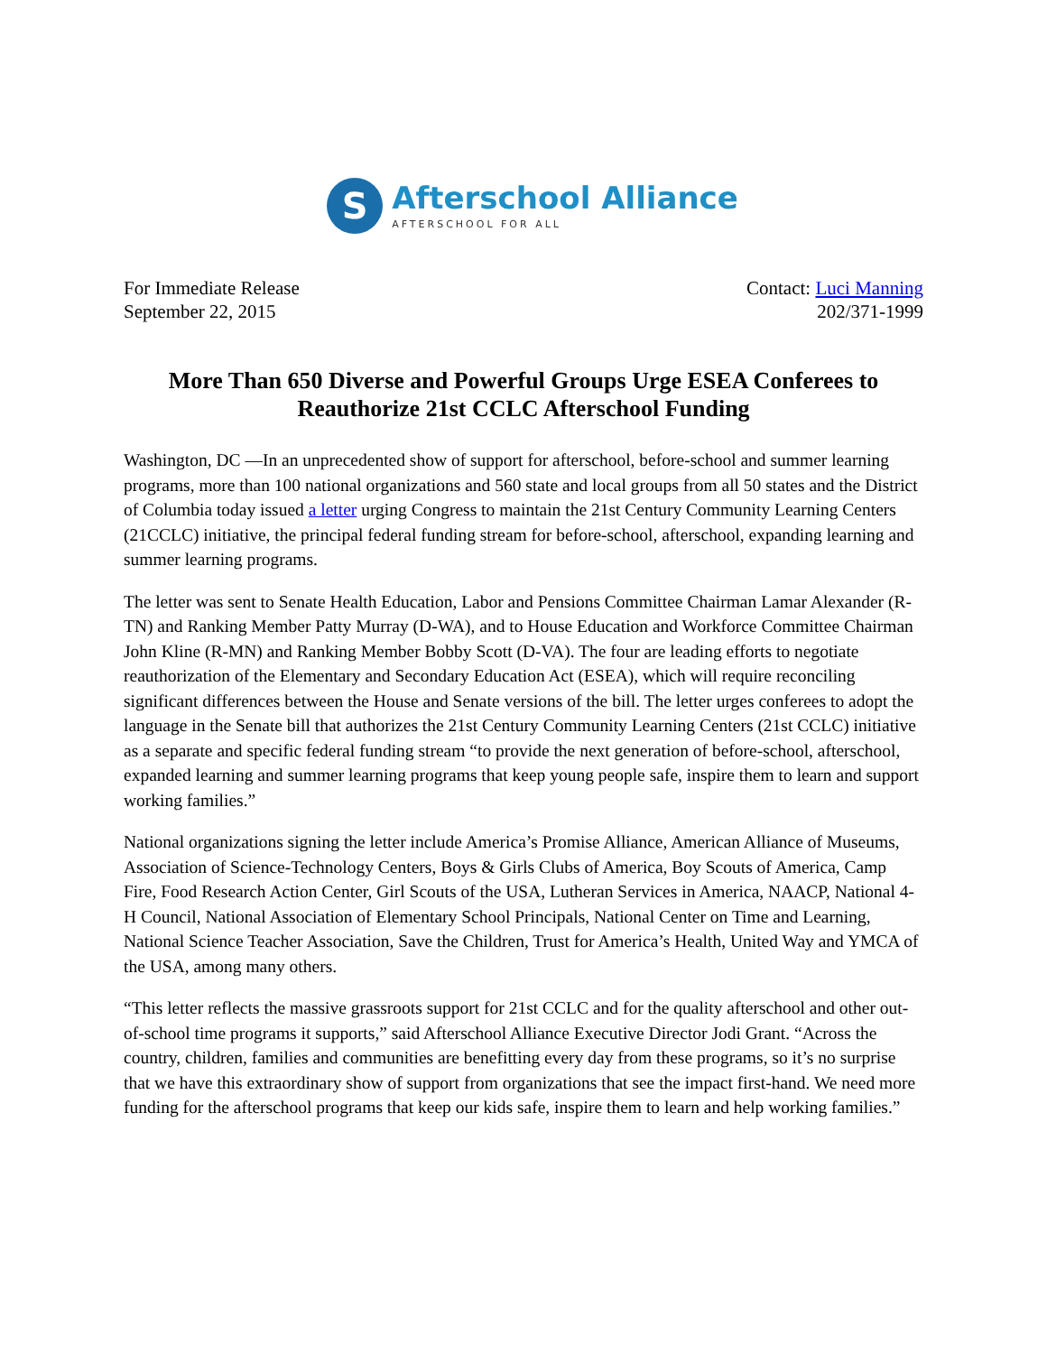S
Afterschool Alliance
AFTERSCHOOL FOR ALL
For Immediate Release
September 22, 2015
Contact: Luci Manning
202/371-1999
More Than 650 Diverse and Powerful Groups Urge ESEA Conferees to Reauthorize 21st CCLC Afterschool Funding
Washington, DC —In an unprecedented show of support for afterschool, before-school and summer learning programs, more than 100 national organizations and 560 state and local groups from all 50 states and the District of Columbia today issued a letter urging Congress to maintain the 21st Century Community Learning Centers (21CCLC) initiative, the principal federal funding stream for before-school, afterschool, expanding learning and summer learning programs.
The letter was sent to Senate Health Education, Labor and Pensions Committee Chairman Lamar Alexander (R-TN) and Ranking Member Patty Murray (D-WA), and to House Education and Workforce Committee Chairman John Kline (R-MN) and Ranking Member Bobby Scott (D-VA). The four are leading efforts to negotiate reauthorization of the Elementary and Secondary Education Act (ESEA), which will require reconciling significant differences between the House and Senate versions of the bill. The letter urges conferees to adopt the language in the Senate bill that authorizes the 21st Century Community Learning Centers (21st CCLC) initiative as a separate and specific federal funding stream “to provide the next generation of before-school, afterschool, expanded learning and summer learning programs that keep young people safe, inspire them to learn and support working families.”
National organizations signing the letter include America’s Promise Alliance, American Alliance of Museums, Association of Science-Technology Centers, Boys & Girls Clubs of America, Boy Scouts of America, Camp Fire, Food Research Action Center, Girl Scouts of the USA, Lutheran Services in America, NAACP, National 4-H Council, National Association of Elementary School Principals, National Center on Time and Learning, National Science Teacher Association, Save the Children, Trust for America’s Health, United Way and YMCA of the USA, among many others.
“This letter reflects the massive grassroots support for 21st CCLC and for the quality afterschool and other out-of-school time programs it supports,” said Afterschool Alliance Executive Director Jodi Grant. “Across the country, children, families and communities are benefitting every day from these programs, so it’s no surprise that we have this extraordinary show of support from organizations that see the impact first-hand. We need more funding for the afterschool programs that keep our kids safe, inspire them to learn and help working families.”